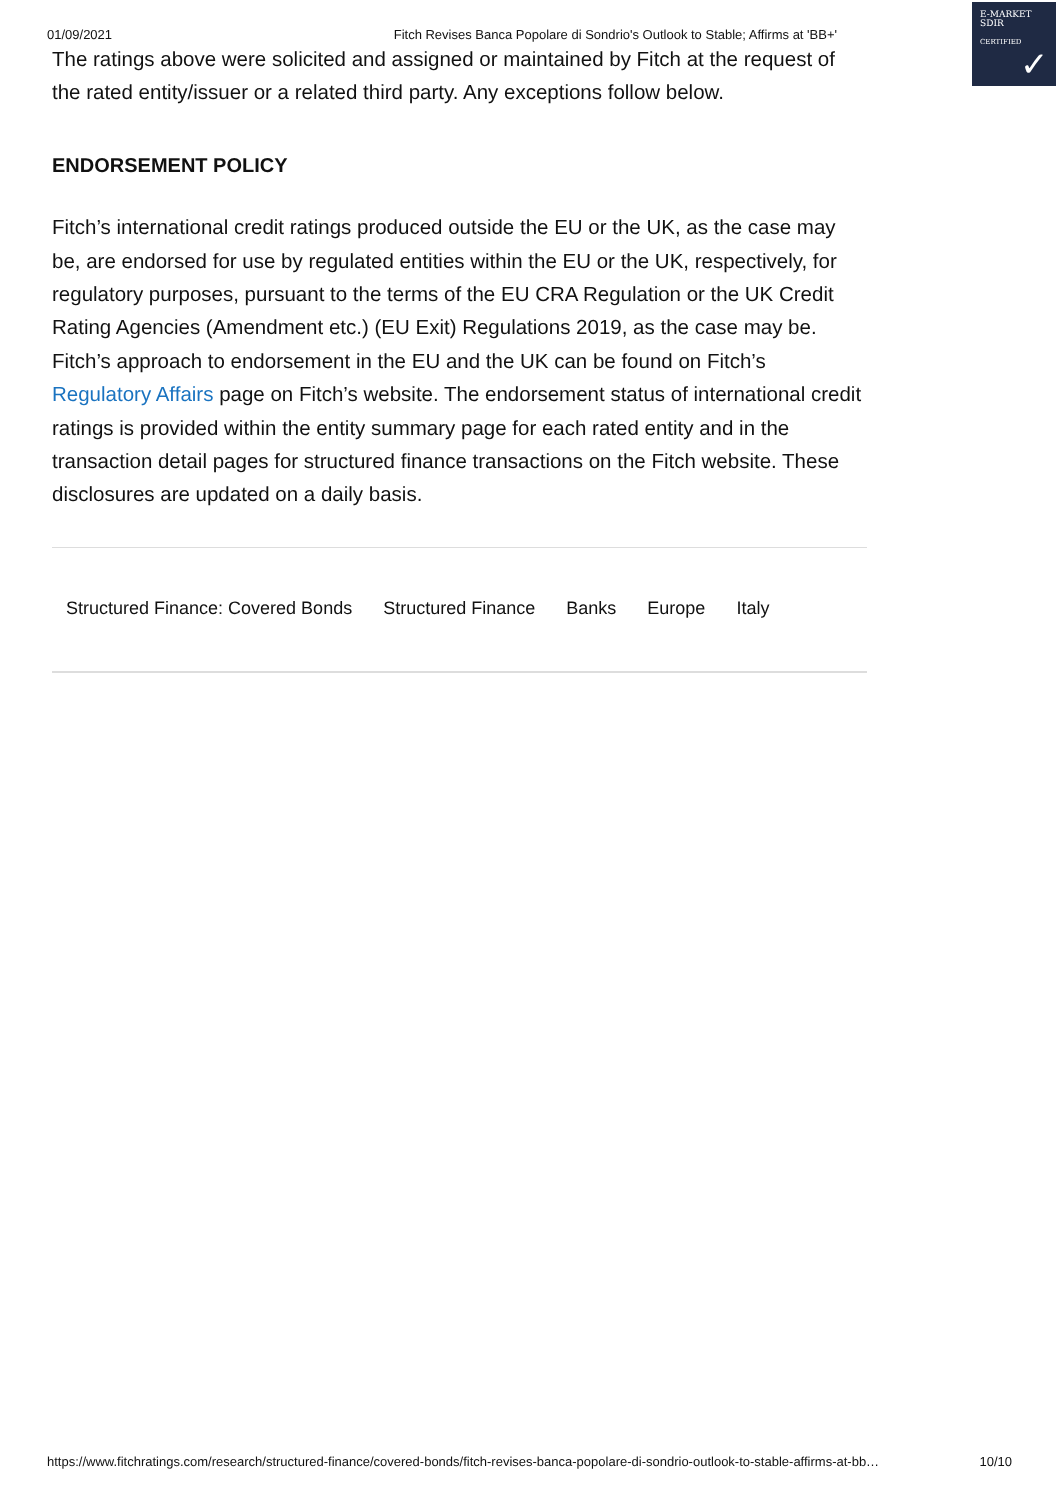01/09/2021 Fitch Revises Banca Popolare di Sondrio's Outlook to Stable; Affirms at 'BB+'
E-MARKET
SDIR
CERTIFIED
✓
The ratings above were solicited and assigned or maintained by Fitch at the request of the rated entity/issuer or a related third party. Any exceptions follow below.
ENDORSEMENT POLICY
Fitch’s international credit ratings produced outside the EU or the UK, as the case may be, are endorsed for use by regulated entities within the EU or the UK, respectively, for regulatory purposes, pursuant to the terms of the EU CRA Regulation or the UK Credit Rating Agencies (Amendment etc.) (EU Exit) Regulations 2019, as the case may be. Fitch’s approach to endorsement in the EU and the UK can be found on Fitch’s Regulatory Affairs page on Fitch’s website. The endorsement status of international credit ratings is provided within the entity summary page for each rated entity and in the transaction detail pages for structured finance transactions on the Fitch website. These disclosures are updated on a daily basis.
Structured Finance: Covered Bonds Structured Finance Banks Europe Italy
https://www.fitchratings.com/research/structured-finance/covered-bonds/fitch-revises-banca-popolare-di-sondrio-outlook-to-stable-affirms-at-bb… 10/10